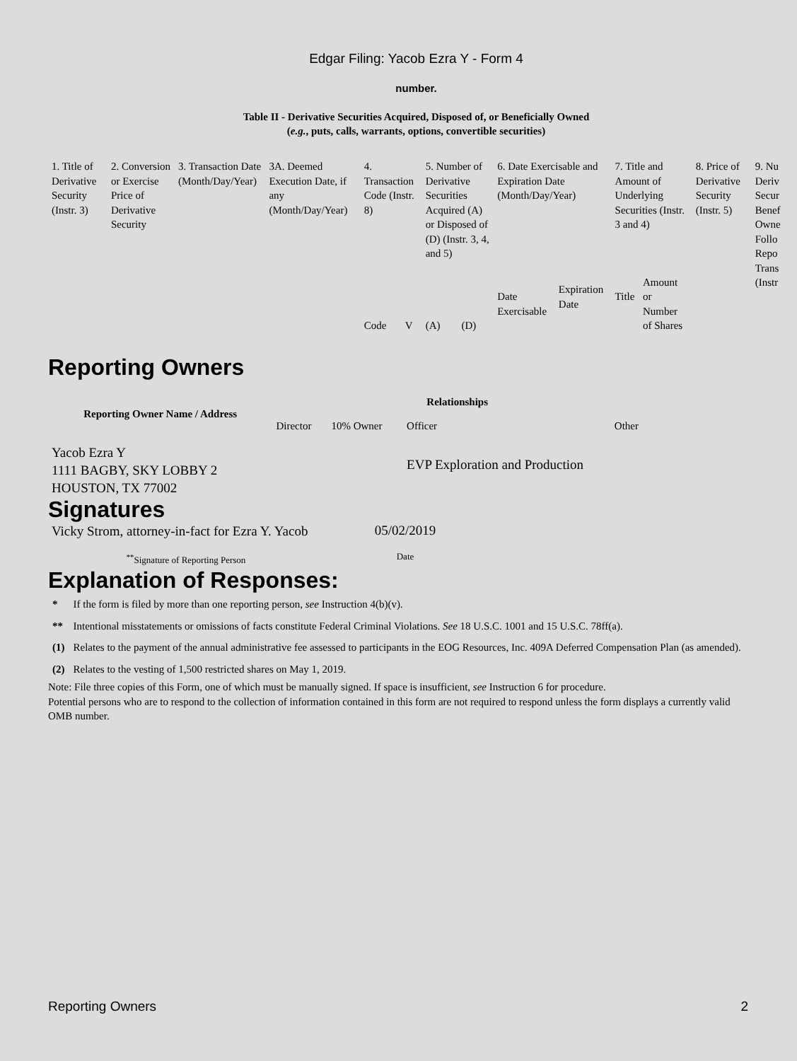Edgar Filing: Yacob Ezra Y - Form 4
number.
Table II - Derivative Securities Acquired, Disposed of, or Beneficially Owned
(e.g., puts, calls, warrants, options, convertible securities)
| 1. Title of Derivative Security (Instr. 3) | 2. Conversion or Exercise Price of Derivative Security | 3. Transaction Date (Month/Day/Year) | 3A. Deemed Execution Date, if any (Month/Day/Year) | 4. Transaction Code (Instr. 8) | | 5. Number of Derivative Securities Acquired (A) or Disposed of (D) (Instr. 3, 4, and 5) | | 6. Date Exercisable and Expiration Date (Month/Day/Year) | | 7. Title and Amount of Underlying Securities (Instr. 3 and 4) | | 8. Price of Derivative Security (Instr. 5) | 9. Nu Deriv Secur Benef Owne Follo Repo Trans (Instr |
| --- | --- | --- | --- | --- | --- | --- | --- | --- | --- | --- | --- | --- | --- |
| | | | | Code | V | (A) | (D) | Date Exercisable | Expiration Date | Title | Amount or Number of Shares | | |
Reporting Owners
| Reporting Owner Name / Address | Relationships | | | |
| --- | --- | --- | --- | --- |
| | Director | 10% Owner | Officer | Other |
| Yacob Ezra Y 1111 BAGBY, SKY LOBBY 2 HOUSTON, TX 77002 | | | EVP Exploration and Production | |
Signatures
| Vicky Strom, attorney-in-fact for Ezra Y. Yacob | 05/02/2019 |
| <sup>**</sup> Signature of Reporting Person | Date |
Explanation of Responses:
| * | If the form is filed by more than one reporting person, see Instruction 4(b)(v). |
| ** | Intentional misstatements or omissions of facts constitute Federal Criminal Violations. See 18 U.S.C. 1001 and 15 U.S.C. 78ff(a). |
| (1) | Relates to the payment of the annual administrative fee assessed to participants in the EOG Resources, Inc. 409A Deferred Compensation Plan (as amended). |
| (2) | Relates to the vesting of 1,500 restricted shares on May 1, 2019. |
Note: File three copies of this Form, one of which must be manually signed. If space is insufficient, see Instruction 6 for procedure.
Potential persons who are to respond to the collection of information contained in this form are not required to respond unless the form displays a currently valid OMB number.
Reporting Owners 2